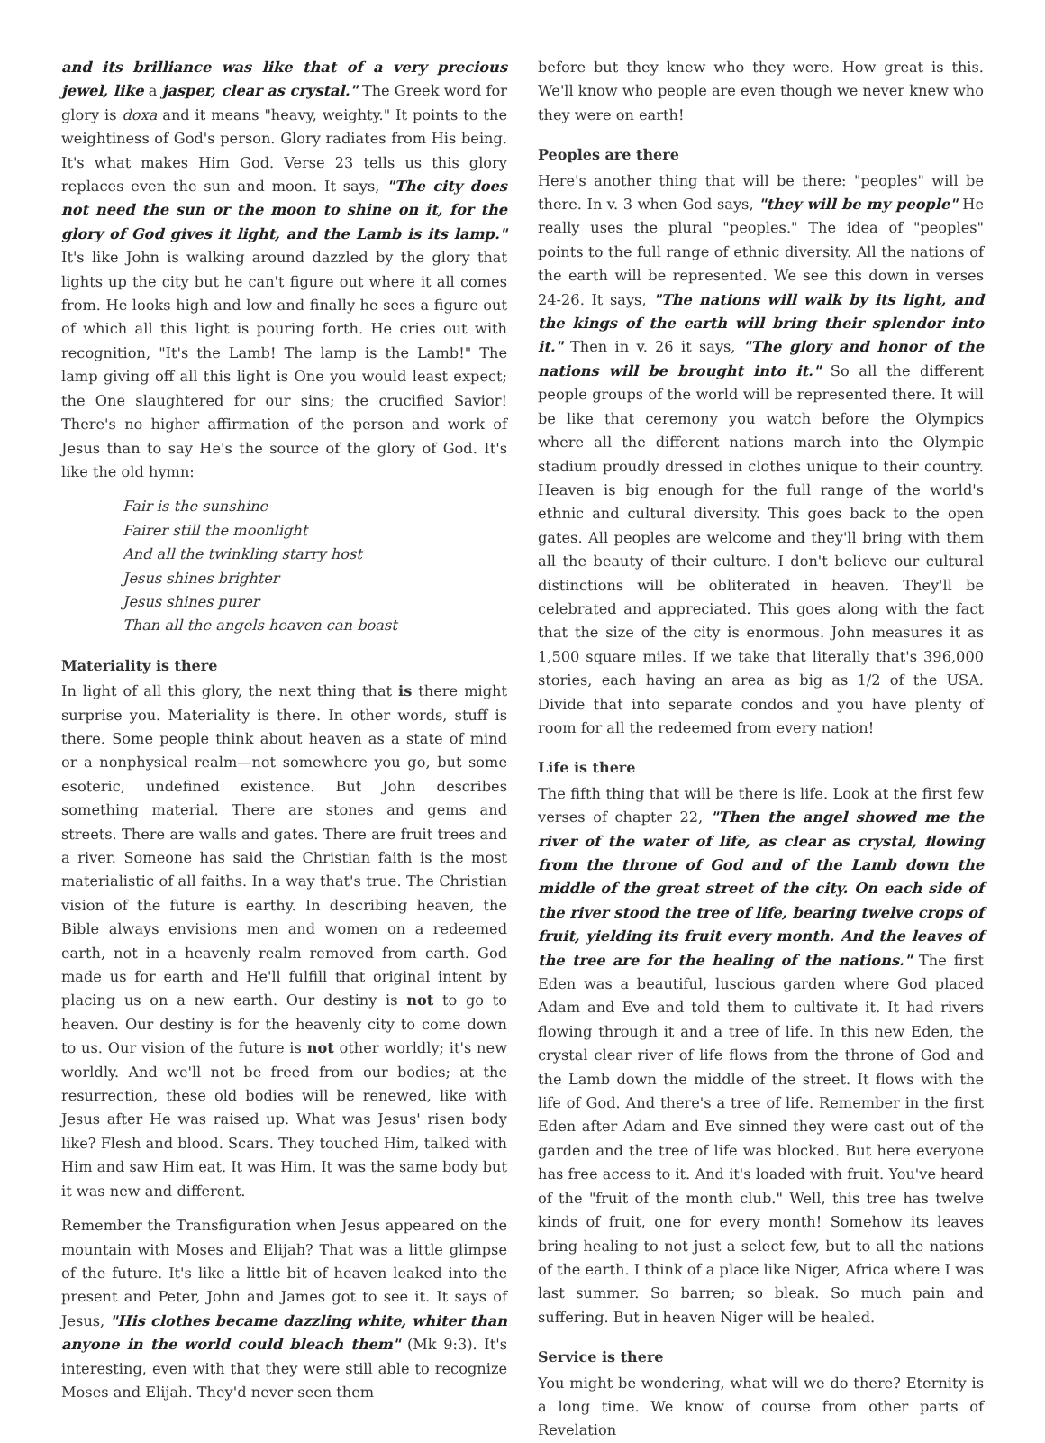and its brilliance was like that of a very precious jewel, like a jasper, clear as crystal." The Greek word for glory is doxa and it means "heavy, weighty." It points to the weightiness of God's person. Glory radiates from His being. It's what makes Him God. Verse 23 tells us this glory replaces even the sun and moon. It says, "The city does not need the sun or the moon to shine on it, for the glory of God gives it light, and the Lamb is its lamp." It's like John is walking around dazzled by the glory that lights up the city but he can't figure out where it all comes from. He looks high and low and finally he sees a figure out of which all this light is pouring forth. He cries out with recognition, "It's the Lamb! The lamp is the Lamb!" The lamp giving off all this light is One you would least expect; the One slaughtered for our sins; the crucified Savior! There's no higher affirmation of the person and work of Jesus than to say He's the source of the glory of God. It's like the old hymn:
Fair is the sunshine
Fairer still the moonlight
And all the twinkling starry host
Jesus shines brighter
Jesus shines purer
Than all the angels heaven can boast
Materiality is there
In light of all this glory, the next thing that is there might surprise you. Materiality is there. In other words, stuff is there. Some people think about heaven as a state of mind or a nonphysical realm—not somewhere you go, but some esoteric, undefined existence. But John describes something material. There are stones and gems and streets. There are walls and gates. There are fruit trees and a river. Someone has said the Christian faith is the most materialistic of all faiths. In a way that's true. The Christian vision of the future is earthy. In describing heaven, the Bible always envisions men and women on a redeemed earth, not in a heavenly realm removed from earth. God made us for earth and He'll fulfill that original intent by placing us on a new earth. Our destiny is not to go to heaven. Our destiny is for the heavenly city to come down to us. Our vision of the future is not other worldly; it's new worldly. And we'll not be freed from our bodies; at the resurrection, these old bodies will be renewed, like with Jesus after He was raised up. What was Jesus' risen body like? Flesh and blood. Scars. They touched Him, talked with Him and saw Him eat. It was Him. It was the same body but it was new and different.
Remember the Transfiguration when Jesus appeared on the mountain with Moses and Elijah? That was a little glimpse of the future. It's like a little bit of heaven leaked into the present and Peter, John and James got to see it. It says of Jesus, "His clothes became dazzling white, whiter than anyone in the world could bleach them" (Mk 9:3). It's interesting, even with that they were still able to recognize Moses and Elijah. They'd never seen them
before but they knew who they were. How great is this. We'll know who people are even though we never knew who they were on earth!
Peoples are there
Here's another thing that will be there: "peoples" will be there. In v. 3 when God says, "they will be my people" He really uses the plural "peoples." The idea of "peoples" points to the full range of ethnic diversity. All the nations of the earth will be represented. We see this down in verses 24-26. It says, "The nations will walk by its light, and the kings of the earth will bring their splendor into it." Then in v. 26 it says, "The glory and honor of the nations will be brought into it." So all the different people groups of the world will be represented there. It will be like that ceremony you watch before the Olympics where all the different nations march into the Olympic stadium proudly dressed in clothes unique to their country. Heaven is big enough for the full range of the world's ethnic and cultural diversity. This goes back to the open gates. All peoples are welcome and they'll bring with them all the beauty of their culture. I don't believe our cultural distinctions will be obliterated in heaven. They'll be celebrated and appreciated. This goes along with the fact that the size of the city is enormous. John measures it as 1,500 square miles. If we take that literally that's 396,000 stories, each having an area as big as 1/2 of the USA. Divide that into separate condos and you have plenty of room for all the redeemed from every nation!
Life is there
The fifth thing that will be there is life. Look at the first few verses of chapter 22, "Then the angel showed me the river of the water of life, as clear as crystal, flowing from the throne of God and of the Lamb down the middle of the great street of the city. On each side of the river stood the tree of life, bearing twelve crops of fruit, yielding its fruit every month. And the leaves of the tree are for the healing of the nations." The first Eden was a beautiful, luscious garden where God placed Adam and Eve and told them to cultivate it. It had rivers flowing through it and a tree of life. In this new Eden, the crystal clear river of life flows from the throne of God and the Lamb down the middle of the street. It flows with the life of God. And there's a tree of life. Remember in the first Eden after Adam and Eve sinned they were cast out of the garden and the tree of life was blocked. But here everyone has free access to it. And it's loaded with fruit. You've heard of the "fruit of the month club." Well, this tree has twelve kinds of fruit, one for every month! Somehow its leaves bring healing to not just a select few, but to all the nations of the earth. I think of a place like Niger, Africa where I was last summer. So barren; so bleak. So much pain and suffering. But in heaven Niger will be healed.
Service is there
You might be wondering, what will we do there? Eternity is a long time. We know of course from other parts of Revelation